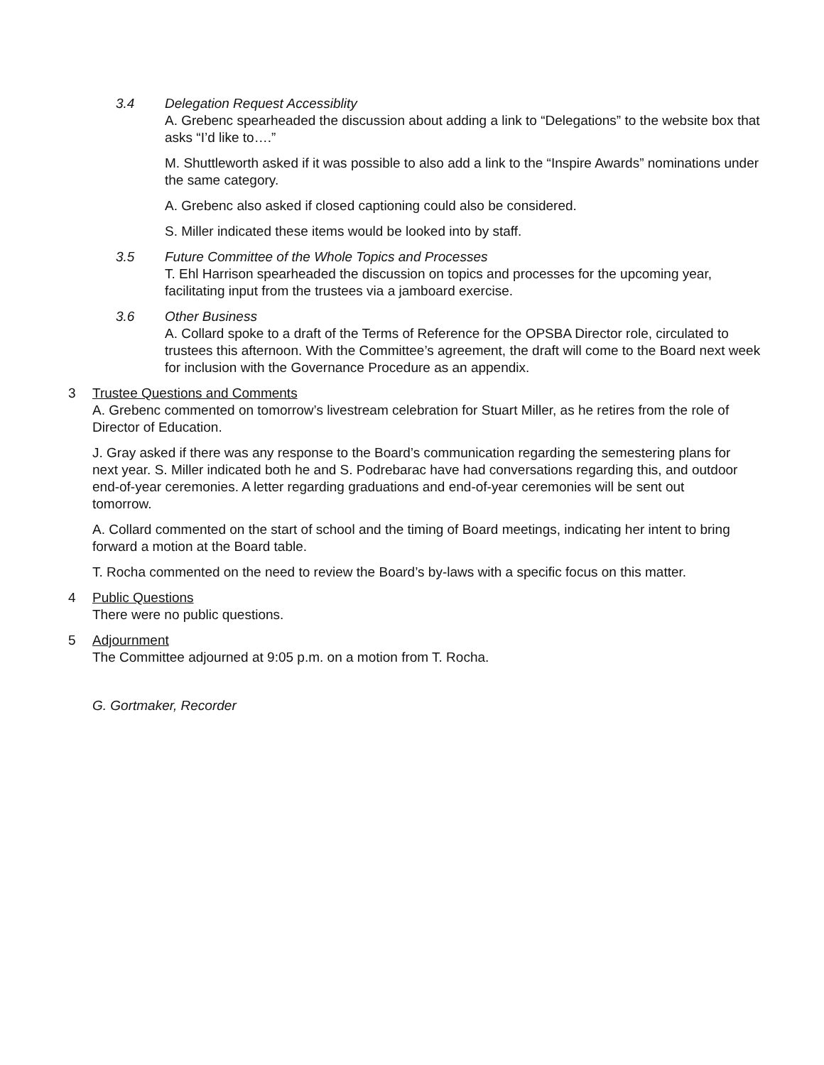3.4 Delegation Request Accessiblity
A. Grebenc spearheaded the discussion about adding a link to “Delegations” to the website box that asks “I’d like to….”
M. Shuttleworth asked if it was possible to also add a link to the “Inspire Awards” nominations under the same category.
A. Grebenc also asked if closed captioning could also be considered.
S. Miller indicated these items would be looked into by staff.
3.5 Future Committee of the Whole Topics and Processes
T. Ehl Harrison spearheaded the discussion on topics and processes for the upcoming year, facilitating input from the trustees via a jamboard exercise.
3.6 Other Business
A. Collard spoke to a draft of the Terms of Reference for the OPSBA Director role, circulated to trustees this afternoon. With the Committee’s agreement, the draft will come to the Board next week for inclusion with the Governance Procedure as an appendix.
3 Trustee Questions and Comments
A. Grebenc commented on tomorrow’s livestream celebration for Stuart Miller, as he retires from the role of Director of Education.
J. Gray asked if there was any response to the Board’s communication regarding the semestering plans for next year. S. Miller indicated both he and S. Podrebarac have had conversations regarding this, and outdoor end-of-year ceremonies. A letter regarding graduations and end-of-year ceremonies will be sent out tomorrow.
A. Collard commented on the start of school and the timing of Board meetings, indicating her intent to bring forward a motion at the Board table.
T. Rocha commented on the need to review the Board’s by-laws with a specific focus on this matter.
4 Public Questions
There were no public questions.
5 Adjournment
The Committee adjourned at 9:05 p.m. on a motion from T. Rocha.
G. Gortmaker, Recorder